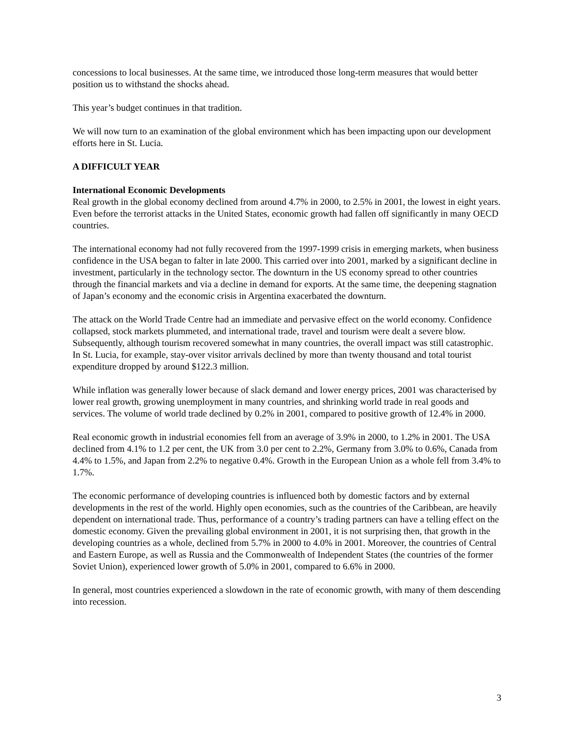concessions to local businesses. At the same time, we introduced those long-term measures that would better position us to withstand the shocks ahead.
This year’s budget continues in that tradition.
We will now turn to an examination of the global environment which has been impacting upon our development efforts here in St. Lucia.
A DIFFICULT YEAR
International Economic Developments
Real growth in the global economy declined from around 4.7% in 2000, to 2.5% in 2001, the lowest in eight years. Even before the terrorist attacks in the United States, economic growth had fallen off significantly in many OECD countries.
The international economy had not fully recovered from the 1997-1999 crisis in emerging markets, when business confidence in the USA began to falter in late 2000. This carried over into 2001, marked by a significant decline in investment, particularly in the technology sector. The downturn in the US economy spread to other countries through the financial markets and via a decline in demand for exports. At the same time, the deepening stagnation of Japan’s economy and the economic crisis in Argentina exacerbated the downturn.
The attack on the World Trade Centre had an immediate and pervasive effect on the world economy. Confidence collapsed, stock markets plummeted, and international trade, travel and tourism were dealt a severe blow. Subsequently, although tourism recovered somewhat in many countries, the overall impact was still catastrophic. In St. Lucia, for example, stay-over visitor arrivals declined by more than twenty thousand and total tourist expenditure dropped by around $122.3 million.
While inflation was generally lower because of slack demand and lower energy prices, 2001 was characterised by lower real growth, growing unemployment in many countries, and shrinking world trade in real goods and services. The volume of world trade declined by 0.2% in 2001, compared to positive growth of 12.4% in 2000.
Real economic growth in industrial economies fell from an average of 3.9% in 2000, to 1.2% in 2001. The USA declined from 4.1% to 1.2 per cent, the UK from 3.0 per cent to 2.2%, Germany from 3.0% to 0.6%, Canada from 4.4% to 1.5%, and Japan from 2.2% to negative 0.4%. Growth in the European Union as a whole fell from 3.4% to 1.7%.
The economic performance of developing countries is influenced both by domestic factors and by external developments in the rest of the world. Highly open economies, such as the countries of the Caribbean, are heavily dependent on international trade. Thus, performance of a country’s trading partners can have a telling effect on the domestic economy. Given the prevailing global environment in 2001, it is not surprising then, that growth in the developing countries as a whole, declined from 5.7% in 2000 to 4.0% in 2001. Moreover, the countries of Central and Eastern Europe, as well as Russia and the Commonwealth of Independent States (the countries of the former Soviet Union), experienced lower growth of 5.0% in 2001, compared to 6.6% in 2000.
In general, most countries experienced a slowdown in the rate of economic growth, with many of them descending into recession.
3